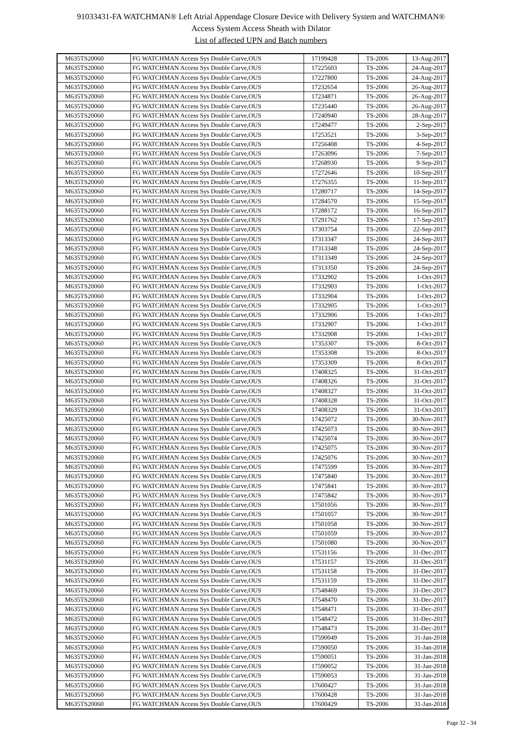91033431-FA WATCHMAN® Left Atrial Appendage Closure Device with Delivery System and WATCHMAN®
Access System Access Sheath with Dilator
List of affected UPN and Batch numbers
| M635TS20060 | FG WATCHMAN Access Sys Double Curve,OUS | 17199428 | TS-2006 | 13-Aug-2017 |
| M635TS20060 | FG WATCHMAN Access Sys Double Curve,OUS | 17225603 | TS-2006 | 24-Aug-2017 |
| M635TS20060 | FG WATCHMAN Access Sys Double Curve,OUS | 17227800 | TS-2006 | 24-Aug-2017 |
| M635TS20060 | FG WATCHMAN Access Sys Double Curve,OUS | 17232654 | TS-2006 | 26-Aug-2017 |
| M635TS20060 | FG WATCHMAN Access Sys Double Curve,OUS | 17234871 | TS-2006 | 26-Aug-2017 |
| M635TS20060 | FG WATCHMAN Access Sys Double Curve,OUS | 17235440 | TS-2006 | 26-Aug-2017 |
| M635TS20060 | FG WATCHMAN Access Sys Double Curve,OUS | 17240940 | TS-2006 | 28-Aug-2017 |
| M635TS20060 | FG WATCHMAN Access Sys Double Curve,OUS | 17249477 | TS-2006 | 2-Sep-2017 |
| M635TS20060 | FG WATCHMAN Access Sys Double Curve,OUS | 17253521 | TS-2006 | 3-Sep-2017 |
| M635TS20060 | FG WATCHMAN Access Sys Double Curve,OUS | 17256408 | TS-2006 | 4-Sep-2017 |
| M635TS20060 | FG WATCHMAN Access Sys Double Curve,OUS | 17263096 | TS-2006 | 7-Sep-2017 |
| M635TS20060 | FG WATCHMAN Access Sys Double Curve,OUS | 17268930 | TS-2006 | 9-Sep-2017 |
| M635TS20060 | FG WATCHMAN Access Sys Double Curve,OUS | 17272646 | TS-2006 | 10-Sep-2017 |
| M635TS20060 | FG WATCHMAN Access Sys Double Curve,OUS | 17276355 | TS-2006 | 11-Sep-2017 |
| M635TS20060 | FG WATCHMAN Access Sys Double Curve,OUS | 17280717 | TS-2006 | 14-Sep-2017 |
| M635TS20060 | FG WATCHMAN Access Sys Double Curve,OUS | 17284570 | TS-2006 | 15-Sep-2017 |
| M635TS20060 | FG WATCHMAN Access Sys Double Curve,OUS | 17288172 | TS-2006 | 16-Sep-2017 |
| M635TS20060 | FG WATCHMAN Access Sys Double Curve,OUS | 17291762 | TS-2006 | 17-Sep-2017 |
| M635TS20060 | FG WATCHMAN Access Sys Double Curve,OUS | 17303754 | TS-2006 | 22-Sep-2017 |
| M635TS20060 | FG WATCHMAN Access Sys Double Curve,OUS | 17313347 | TS-2006 | 24-Sep-2017 |
| M635TS20060 | FG WATCHMAN Access Sys Double Curve,OUS | 17313348 | TS-2006 | 24-Sep-2017 |
| M635TS20060 | FG WATCHMAN Access Sys Double Curve,OUS | 17313349 | TS-2006 | 24-Sep-2017 |
| M635TS20060 | FG WATCHMAN Access Sys Double Curve,OUS | 17313350 | TS-2006 | 24-Sep-2017 |
| M635TS20060 | FG WATCHMAN Access Sys Double Curve,OUS | 17332902 | TS-2006 | 1-Oct-2017 |
| M635TS20060 | FG WATCHMAN Access Sys Double Curve,OUS | 17332903 | TS-2006 | 1-Oct-2017 |
| M635TS20060 | FG WATCHMAN Access Sys Double Curve,OUS | 17332904 | TS-2006 | 1-Oct-2017 |
| M635TS20060 | FG WATCHMAN Access Sys Double Curve,OUS | 17332905 | TS-2006 | 1-Oct-2017 |
| M635TS20060 | FG WATCHMAN Access Sys Double Curve,OUS | 17332906 | TS-2006 | 1-Oct-2017 |
| M635TS20060 | FG WATCHMAN Access Sys Double Curve,OUS | 17332907 | TS-2006 | 1-Oct-2017 |
| M635TS20060 | FG WATCHMAN Access Sys Double Curve,OUS | 17332908 | TS-2006 | 1-Oct-2017 |
| M635TS20060 | FG WATCHMAN Access Sys Double Curve,OUS | 17353307 | TS-2006 | 8-Oct-2017 |
| M635TS20060 | FG WATCHMAN Access Sys Double Curve,OUS | 17353308 | TS-2006 | 8-Oct-2017 |
| M635TS20060 | FG WATCHMAN Access Sys Double Curve,OUS | 17353309 | TS-2006 | 8-Oct-2017 |
| M635TS20060 | FG WATCHMAN Access Sys Double Curve,OUS | 17408325 | TS-2006 | 31-Oct-2017 |
| M635TS20060 | FG WATCHMAN Access Sys Double Curve,OUS | 17408326 | TS-2006 | 31-Oct-2017 |
| M635TS20060 | FG WATCHMAN Access Sys Double Curve,OUS | 17408327 | TS-2006 | 31-Oct-2017 |
| M635TS20060 | FG WATCHMAN Access Sys Double Curve,OUS | 17408328 | TS-2006 | 31-Oct-2017 |
| M635TS20060 | FG WATCHMAN Access Sys Double Curve,OUS | 17408329 | TS-2006 | 31-Oct-2017 |
| M635TS20060 | FG WATCHMAN Access Sys Double Curve,OUS | 17425072 | TS-2006 | 30-Nov-2017 |
| M635TS20060 | FG WATCHMAN Access Sys Double Curve,OUS | 17425073 | TS-2006 | 30-Nov-2017 |
| M635TS20060 | FG WATCHMAN Access Sys Double Curve,OUS | 17425074 | TS-2006 | 30-Nov-2017 |
| M635TS20060 | FG WATCHMAN Access Sys Double Curve,OUS | 17425075 | TS-2006 | 30-Nov-2017 |
| M635TS20060 | FG WATCHMAN Access Sys Double Curve,OUS | 17425076 | TS-2006 | 30-Nov-2017 |
| M635TS20060 | FG WATCHMAN Access Sys Double Curve,OUS | 17475599 | TS-2006 | 30-Nov-2017 |
| M635TS20060 | FG WATCHMAN Access Sys Double Curve,OUS | 17475840 | TS-2006 | 30-Nov-2017 |
| M635TS20060 | FG WATCHMAN Access Sys Double Curve,OUS | 17475841 | TS-2006 | 30-Nov-2017 |
| M635TS20060 | FG WATCHMAN Access Sys Double Curve,OUS | 17475842 | TS-2006 | 30-Nov-2017 |
| M635TS20060 | FG WATCHMAN Access Sys Double Curve,OUS | 17501056 | TS-2006 | 30-Nov-2017 |
| M635TS20060 | FG WATCHMAN Access Sys Double Curve,OUS | 17501057 | TS-2006 | 30-Nov-2017 |
| M635TS20060 | FG WATCHMAN Access Sys Double Curve,OUS | 17501058 | TS-2006 | 30-Nov-2017 |
| M635TS20060 | FG WATCHMAN Access Sys Double Curve,OUS | 17501059 | TS-2006 | 30-Nov-2017 |
| M635TS20060 | FG WATCHMAN Access Sys Double Curve,OUS | 17501080 | TS-2006 | 30-Nov-2017 |
| M635TS20060 | FG WATCHMAN Access Sys Double Curve,OUS | 17531156 | TS-2006 | 31-Dec-2017 |
| M635TS20060 | FG WATCHMAN Access Sys Double Curve,OUS | 17531157 | TS-2006 | 31-Dec-2017 |
| M635TS20060 | FG WATCHMAN Access Sys Double Curve,OUS | 17531158 | TS-2006 | 31-Dec-2017 |
| M635TS20060 | FG WATCHMAN Access Sys Double Curve,OUS | 17531159 | TS-2006 | 31-Dec-2017 |
| M635TS20060 | FG WATCHMAN Access Sys Double Curve,OUS | 17548469 | TS-2006 | 31-Dec-2017 |
| M635TS20060 | FG WATCHMAN Access Sys Double Curve,OUS | 17548470 | TS-2006 | 31-Dec-2017 |
| M635TS20060 | FG WATCHMAN Access Sys Double Curve,OUS | 17548471 | TS-2006 | 31-Dec-2017 |
| M635TS20060 | FG WATCHMAN Access Sys Double Curve,OUS | 17548472 | TS-2006 | 31-Dec-2017 |
| M635TS20060 | FG WATCHMAN Access Sys Double Curve,OUS | 17548473 | TS-2006 | 31-Dec-2017 |
| M635TS20060 | FG WATCHMAN Access Sys Double Curve,OUS | 17590049 | TS-2006 | 31-Jan-2018 |
| M635TS20060 | FG WATCHMAN Access Sys Double Curve,OUS | 17590050 | TS-2006 | 31-Jan-2018 |
| M635TS20060 | FG WATCHMAN Access Sys Double Curve,OUS | 17590051 | TS-2006 | 31-Jan-2018 |
| M635TS20060 | FG WATCHMAN Access Sys Double Curve,OUS | 17590052 | TS-2006 | 31-Jan-2018 |
| M635TS20060 | FG WATCHMAN Access Sys Double Curve,OUS | 17590053 | TS-2006 | 31-Jan-2018 |
| M635TS20060 | FG WATCHMAN Access Sys Double Curve,OUS | 17600427 | TS-2006 | 31-Jan-2018 |
| M635TS20060 | FG WATCHMAN Access Sys Double Curve,OUS | 17600428 | TS-2006 | 31-Jan-2018 |
| M635TS20060 | FG WATCHMAN Access Sys Double Curve,OUS | 17600429 | TS-2006 | 31-Jan-2018 |
Page 32 - 34